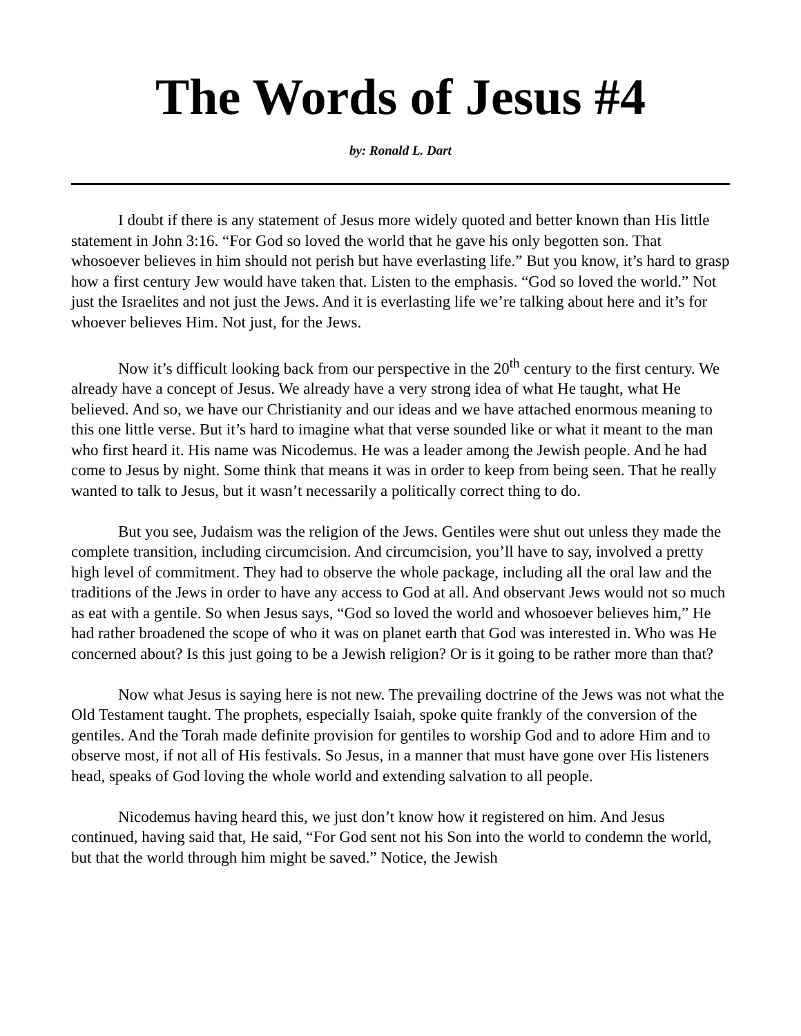The Words of Jesus #4
by: Ronald L. Dart
I doubt if there is any statement of Jesus more widely quoted and better known than His little statement in John 3:16. “For God so loved the world that he gave his only begotten son. That whosoever believes in him should not perish but have everlasting life.” But you know, it’s hard to grasp how a first century Jew would have taken that. Listen to the emphasis. “God so loved the world.” Not just the Israelites and not just the Jews. And it is everlasting life we’re talking about here and it’s for whoever believes Him. Not just, for the Jews.
Now it’s difficult looking back from our perspective in the 20<sup>th</sup> century to the first century. We already have a concept of Jesus. We already have a very strong idea of what He taught, what He believed. And so, we have our Christianity and our ideas and we have attached enormous meaning to this one little verse. But it’s hard to imagine what that verse sounded like or what it meant to the man who first heard it. His name was Nicodemus. He was a leader among the Jewish people. And he had come to Jesus by night. Some think that means it was in order to keep from being seen. That he really wanted to talk to Jesus, but it wasn’t necessarily a politically correct thing to do.
But you see, Judaism was the religion of the Jews. Gentiles were shut out unless they made the complete transition, including circumcision. And circumcision, you’ll have to say, involved a pretty high level of commitment. They had to observe the whole package, including all the oral law and the traditions of the Jews in order to have any access to God at all. And observant Jews would not so much as eat with a gentile. So when Jesus says, “God so loved the world and whosoever believes him,” He had rather broadened the scope of who it was on planet earth that God was interested in. Who was He concerned about? Is this just going to be a Jewish religion? Or is it going to be rather more than that?
Now what Jesus is saying here is not new. The prevailing doctrine of the Jews was not what the Old Testament taught. The prophets, especially Isaiah, spoke quite frankly of the conversion of the gentiles. And the Torah made definite provision for gentiles to worship God and to adore Him and to observe most, if not all of His festivals. So Jesus, in a manner that must have gone over His listeners head, speaks of God loving the whole world and extending salvation to all people.
Nicodemus having heard this, we just don’t know how it registered on him. And Jesus continued, having said that, He said, “For God sent not his Son into the world to condemn the world, but that the world through him might be saved.” Notice, the Jewish